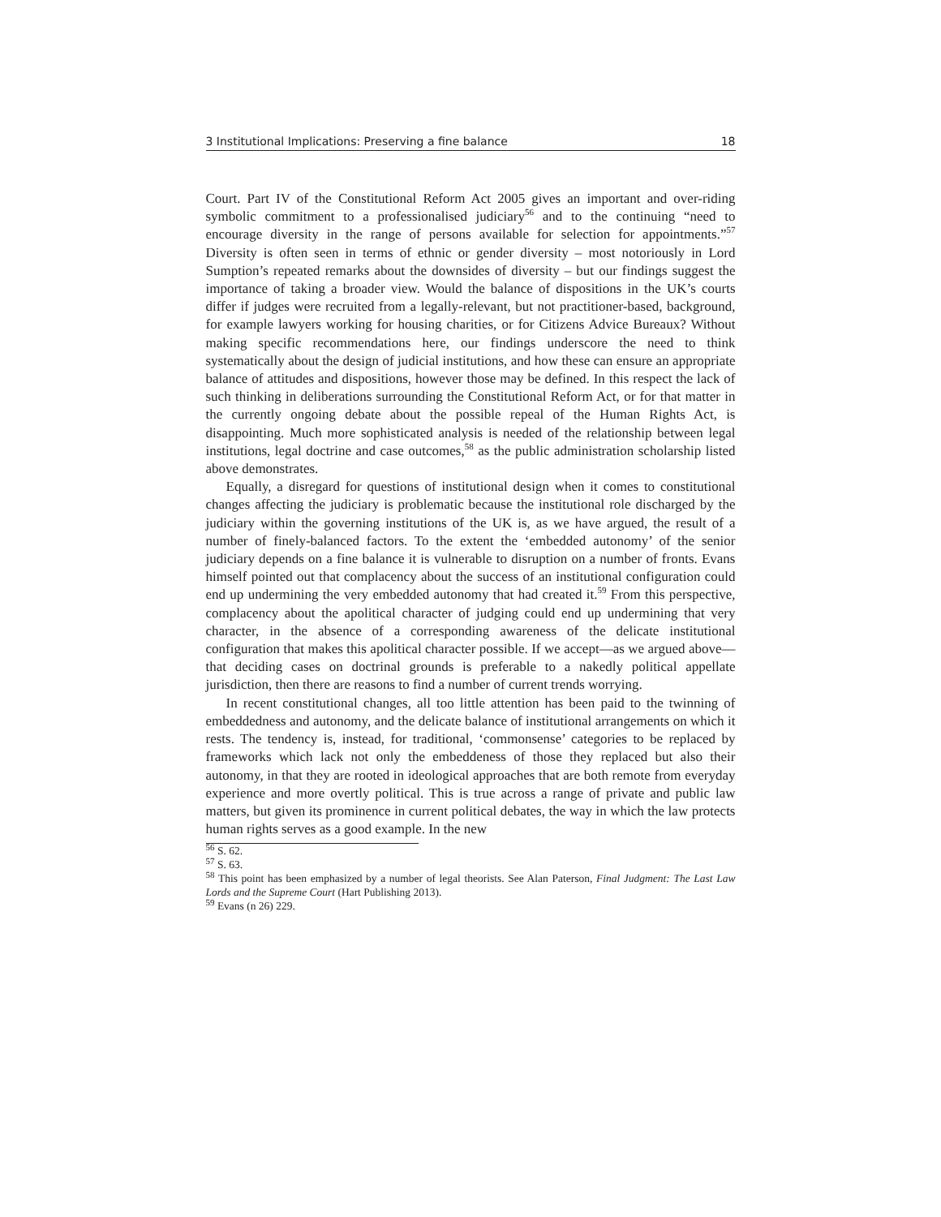3 Institutional Implications: Preserving a fine balance 18
Court. Part IV of the Constitutional Reform Act 2005 gives an important and over-riding symbolic commitment to a professionalised judiciary<sup>56</sup> and to the continuing “need to encourage diversity in the range of persons available for selection for appointments.”<sup>57</sup> Diversity is often seen in terms of ethnic or gender diversity – most notoriously in Lord Sumption’s repeated remarks about the downsides of diversity – but our findings suggest the importance of taking a broader view. Would the balance of dispositions in the UK’s courts differ if judges were recruited from a legally-relevant, but not practitioner-based, background, for example lawyers working for housing charities, or for Citizens Advice Bureaux? Without making specific recommendations here, our findings underscore the need to think systematically about the design of judicial institutions, and how these can ensure an appropriate balance of attitudes and dispositions, however those may be defined. In this respect the lack of such thinking in deliberations surrounding the Constitutional Reform Act, or for that matter in the currently ongoing debate about the possible repeal of the Human Rights Act, is disappointing. Much more sophisticated analysis is needed of the relationship between legal institutions, legal doctrine and case outcomes,<sup>58</sup> as the public administration scholarship listed above demonstrates.
Equally, a disregard for questions of institutional design when it comes to constitutional changes affecting the judiciary is problematic because the institutional role discharged by the judiciary within the governing institutions of the UK is, as we have argued, the result of a number of finely-balanced factors. To the extent the ‘embedded autonomy’ of the senior judiciary depends on a fine balance it is vulnerable to disruption on a number of fronts. Evans himself pointed out that complacency about the success of an institutional configuration could end up undermining the very embedded autonomy that had created it.<sup>59</sup> From this perspective, complacency about the apolitical character of judging could end up undermining that very character, in the absence of a corresponding awareness of the delicate institutional configuration that makes this apolitical character possible. If we accept—as we argued above—that deciding cases on doctrinal grounds is preferable to a nakedly political appellate jurisdiction, then there are reasons to find a number of current trends worrying.
In recent constitutional changes, all too little attention has been paid to the twinning of embeddedness and autonomy, and the delicate balance of institutional arrangements on which it rests. The tendency is, instead, for traditional, ‘commonsense’ categories to be replaced by frameworks which lack not only the embeddeness of those they replaced but also their autonomy, in that they are rooted in ideological approaches that are both remote from everyday experience and more overtly political. This is true across a range of private and public law matters, but given its prominence in current political debates, the way in which the law protects human rights serves as a good example. In the new
<sup>56</sup> S. 62.
<sup>57</sup> S. 63.
<sup>58</sup> This point has been emphasized by a number of legal theorists. See Alan Paterson, Final Judgment: The Last Law Lords and the Supreme Court (Hart Publishing 2013).
<sup>59</sup> Evans (n 26) 229.